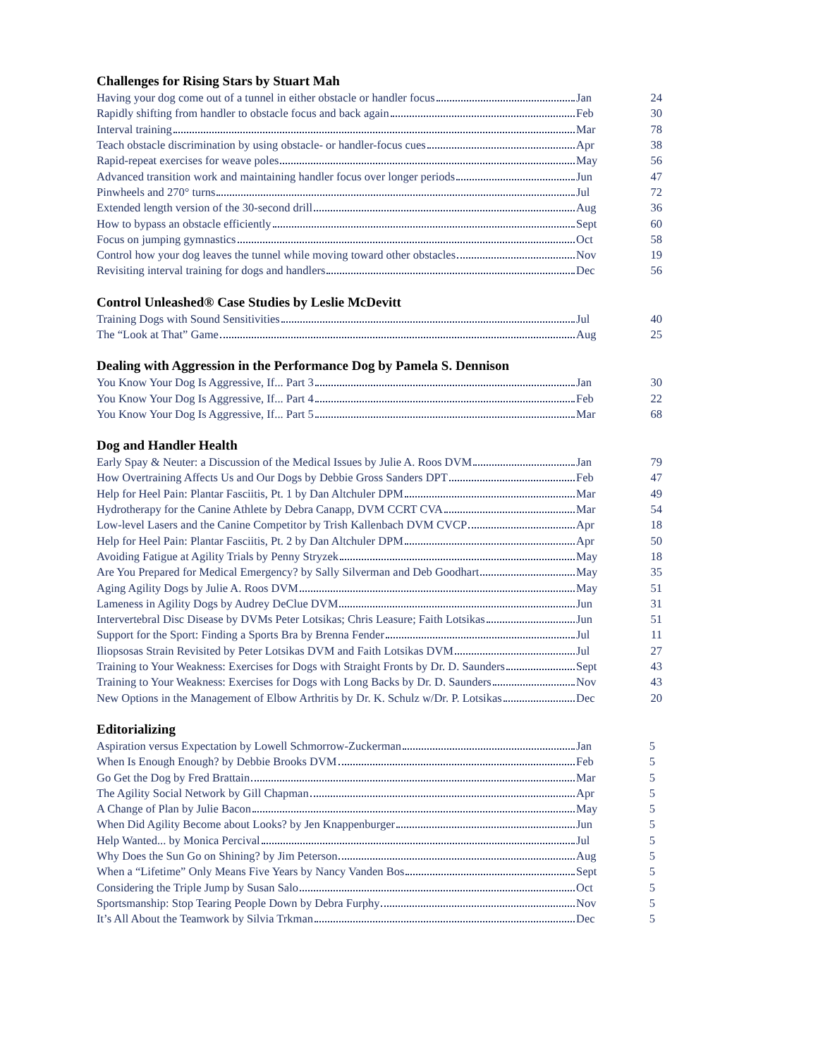Challenges for Rising Stars by Stuart Mah
| Having your dog come out of a tunnel in either obstacle or handler focus | Jan | 24 |
| Rapidly shifting from handler to obstacle focus and back again | Feb | 30 |
| Interval training | Mar | 78 |
| Teach obstacle discrimination by using obstacle- or handler-focus cues | Apr | 38 |
| Rapid-repeat exercises for weave poles | May | 56 |
| Advanced transition work and maintaining handler focus over longer periods | Jun | 47 |
| Pinwheels and 270° turns | Jul | 72 |
| Extended length version of the 30-second drill | Aug | 36 |
| How to bypass an obstacle efficiently | Sept | 60 |
| Focus on jumping gymnastics | Oct | 58 |
| Control how your dog leaves the tunnel while moving toward other obstacles | Nov | 19 |
| Revisiting interval training for dogs and handlers | Dec | 56 |
Control Unleashed® Case Studies by Leslie McDevitt
| Training Dogs with Sound Sensitivities | Jul | 40 |
| The “Look at That” Game | Aug | 25 |
Dealing with Aggression in the Performance Dog by Pamela S. Dennison
| You Know Your Dog Is Aggressive, If... Part 3 | Jan | 30 |
| You Know Your Dog Is Aggressive, If... Part 4 | Feb | 22 |
| You Know Your Dog Is Aggressive, If... Part 5 | Mar | 68 |
Dog and Handler Health
| Early Spay & Neuter: a Discussion of the Medical Issues by Julie A. Roos DVM | Jan | 79 |
| How Overtraining Affects Us and Our Dogs by Debbie Gross Sanders DPT | Feb | 47 |
| Help for Heel Pain: Plantar Fasciitis, Pt. 1 by Dan Altchuler DPM | Mar | 49 |
| Hydrotherapy for the Canine Athlete by Debra Canapp, DVM CCRT CVA | Mar | 54 |
| Low-level Lasers and the Canine Competitor by Trish Kallenbach DVM CVCP | Apr | 18 |
| Help for Heel Pain: Plantar Fasciitis, Pt. 2 by Dan Altchuler DPM | Apr | 50 |
| Avoiding Fatigue at Agility Trials by Penny Stryzek | May | 18 |
| Are You Prepared for Medical Emergency? by Sally Silverman and Deb Goodhart | May | 35 |
| Aging Agility Dogs by Julie A. Roos DVM | May | 51 |
| Lameness in Agility Dogs by Audrey DeClue DVM | Jun | 31 |
| Intervertebral Disc Disease by DVMs Peter Lotsikas; Chris Leasure; Faith Lotsikas | Jun | 51 |
| Support for the Sport: Finding a Sports Bra by Brenna Fender | Jul | 11 |
| Iliopsosas Strain Revisited by Peter Lotsikas DVM and Faith Lotsikas DVM | Jul | 27 |
| Training to Your Weakness: Exercises for Dogs with Straight Fronts by Dr. D. Saunders | Sept | 43 |
| Training to Your Weakness: Exercises for Dogs with Long Backs by Dr. D. Saunders | Nov | 43 |
| New Options in the Management of Elbow Arthritis by Dr. K. Schulz w/Dr. P. Lotsikas | Dec | 20 |
Editorializing
| Aspiration versus Expectation by Lowell Schmorrow-Zuckerman | Jan | 5 |
| When Is Enough Enough? by Debbie Brooks DVM | Feb | 5 |
| Go Get the Dog by Fred Brattain | Mar | 5 |
| The Agility Social Network by Gill Chapman | Apr | 5 |
| A Change of Plan by Julie Bacon | May | 5 |
| When Did Agility Become about Looks? by Jen Knappenburger | Jun | 5 |
| Help Wanted... by Monica Percival | Jul | 5 |
| Why Does the Sun Go on Shining? by Jim Peterson | Aug | 5 |
| When a “Lifetime” Only Means Five Years by Nancy Vanden Bos | Sept | 5 |
| Considering the Triple Jump by Susan Salo | Oct | 5 |
| Sportsmanship: Stop Tearing People Down by Debra Furphy | Nov | 5 |
| It’s All About the Teamwork by Silvia Trkman | Dec | 5 |